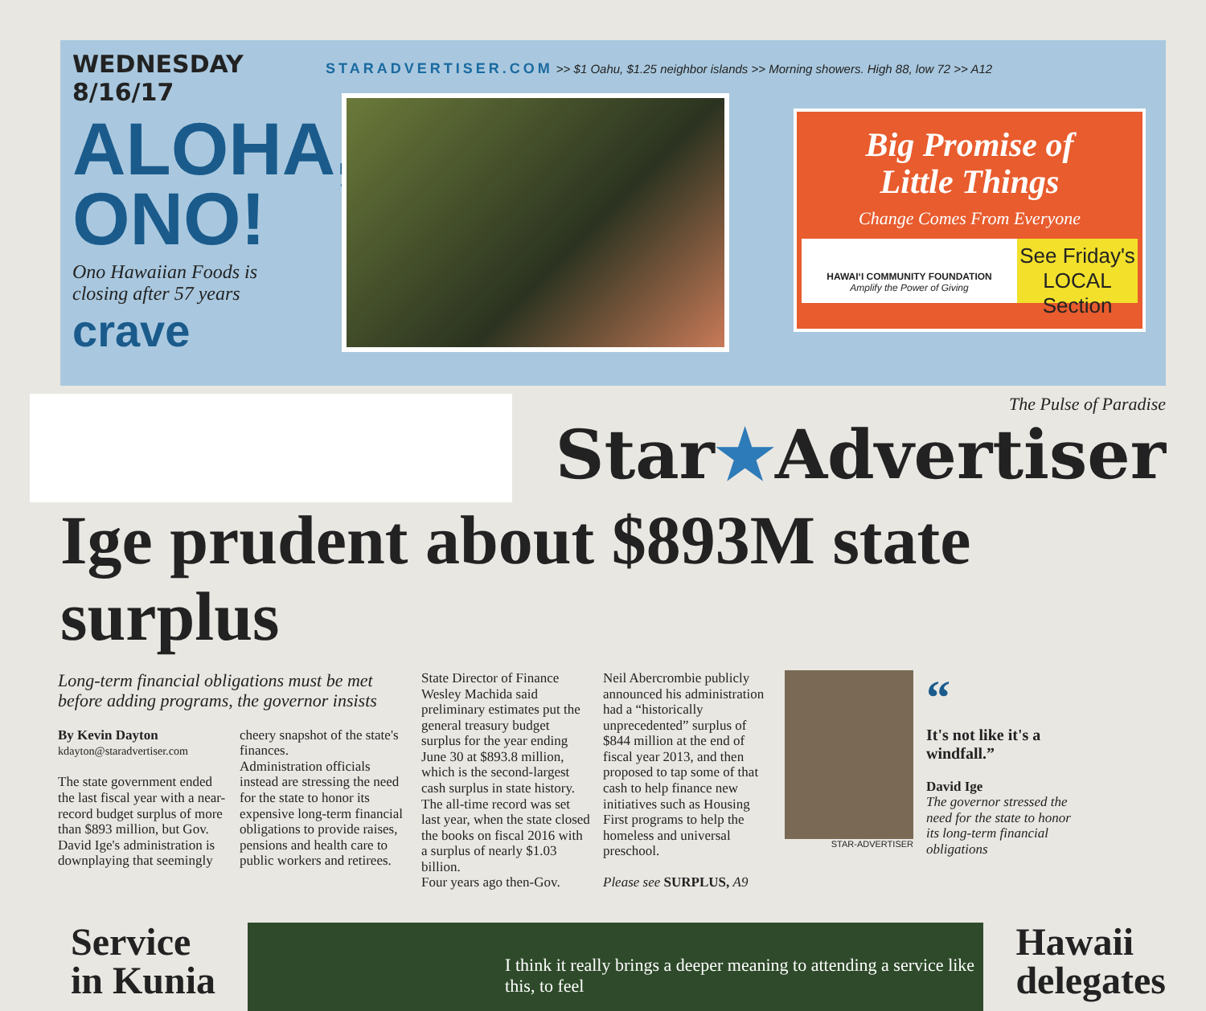WEDNESDAY 8/16/17
ALOHA,
ONO!
Ono Hawaiian Foods is closing after 57 years
crave
STARADVERTISER.COM >> $1 Oahu, $1.25 neighbor islands >> Morning showers. High 88, low 72 >> A12
Big Promise of
Little Things
Change Comes From Everyone
HAWAIʻI COMMUNITY FOUNDATION
Amplify the Power of Giving
See Friday's LOCAL Section
The Pulse of Paradise
Star★Advertiser
Ige prudent about $893M state surplus
Long-term financial obligations must be met before adding programs, the governor insists
By Kevin Dayton
kdayton@staradvertiser.com
The state government ended the last fiscal year with a near-record budget surplus of more than $893 million, but Gov. David Ige's administration is downplaying that seemingly
cheery snapshot of the state's finances.
Administration officials instead are stressing the need for the state to honor its expensive long-term financial obligations to provide raises, pensions and health care to public workers and retirees.
State Director of Finance Wesley Machida said preliminary estimates put the general treasury budget surplus for the year ending June 30 at $893.8 million, which is the second-largest cash surplus in state history. The all-time record was set last year, when the state closed the books on fiscal 2016 with a surplus of nearly $1.03 billion.
Four years ago then-Gov.
Neil Abercrombie publicly announced his administration had a “historically unprecedented” surplus of $844 million at the end of fiscal year 2013, and then proposed to tap some of that cash to help finance new initiatives such as Housing First programs to help the homeless and universal preschool.
Please see SURPLUS, A9
STAR-ADVERTISER
“
It's not like it's a windfall.”
David Ige
The governor stressed the need for the state to honor its long-term financial obligations
Service
in Kunia
I think it really brings a deeper meaning to attending a service like this, to feel
Hawaii
delegates